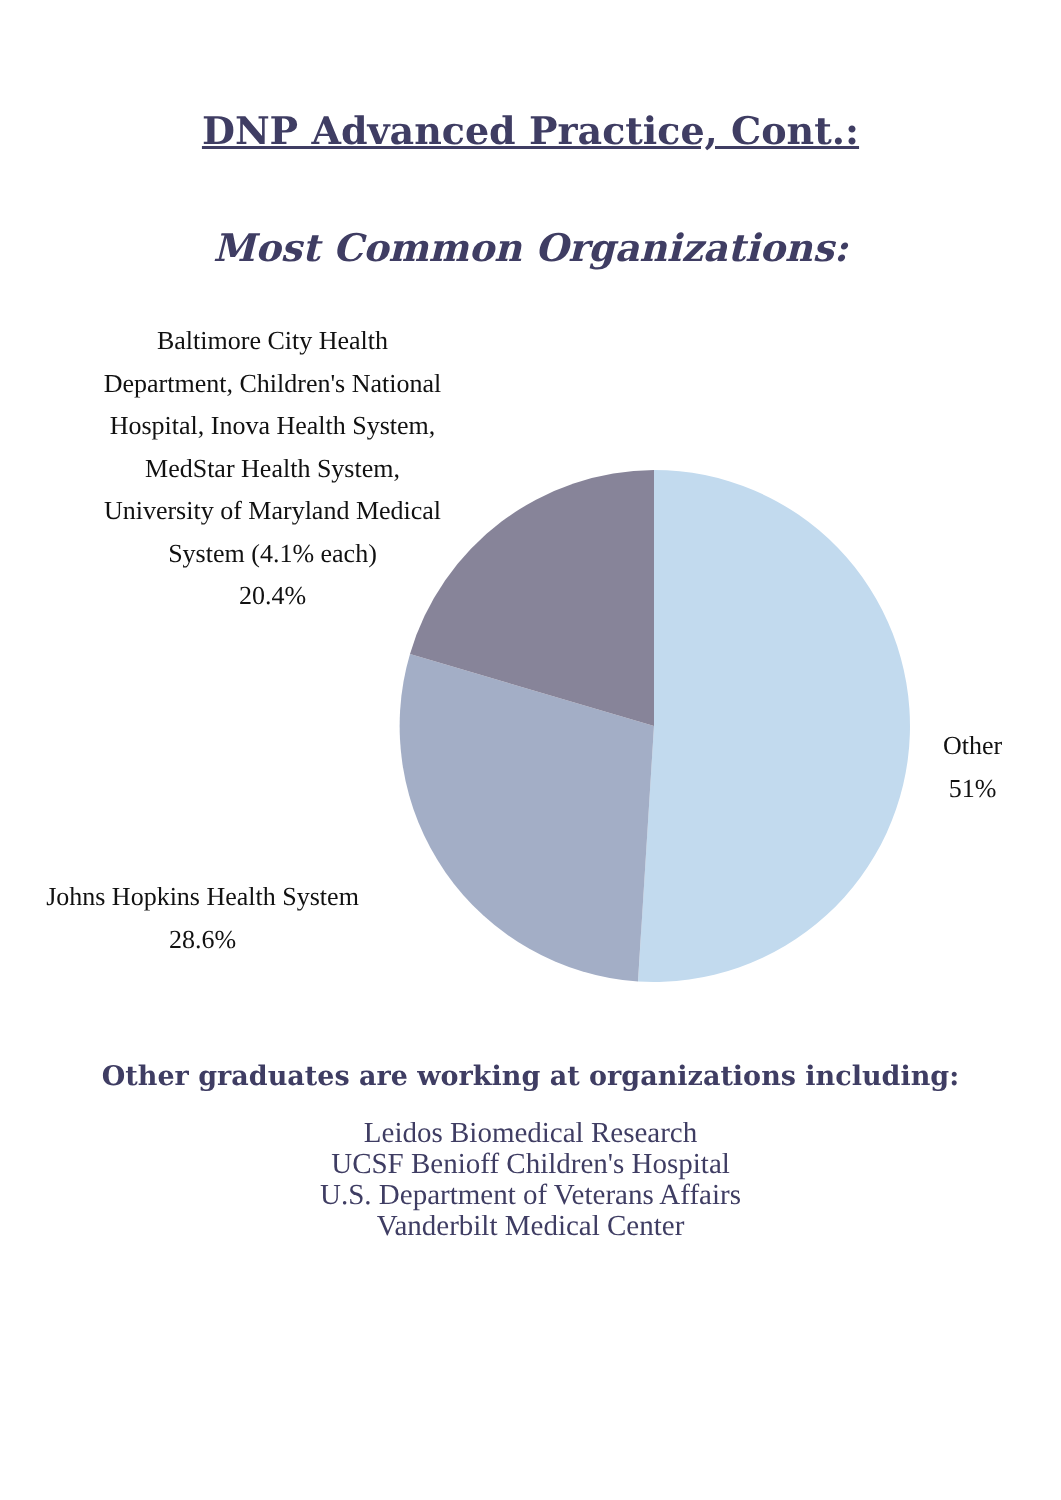DNP Advanced Practice, Cont.:
Most Common Organizations:
Baltimore City Health Department, Children's National Hospital, Inova Health System, MedStar Health System, University of Maryland Medical System (4.1% each)
20.4%
Other
51%
Johns Hopkins Health System
28.6%
Other graduates are working at organizations including:
Leidos Biomedical Research
UCSF Benioff Children's Hospital
U.S. Department of Veterans Affairs
Vanderbilt Medical Center